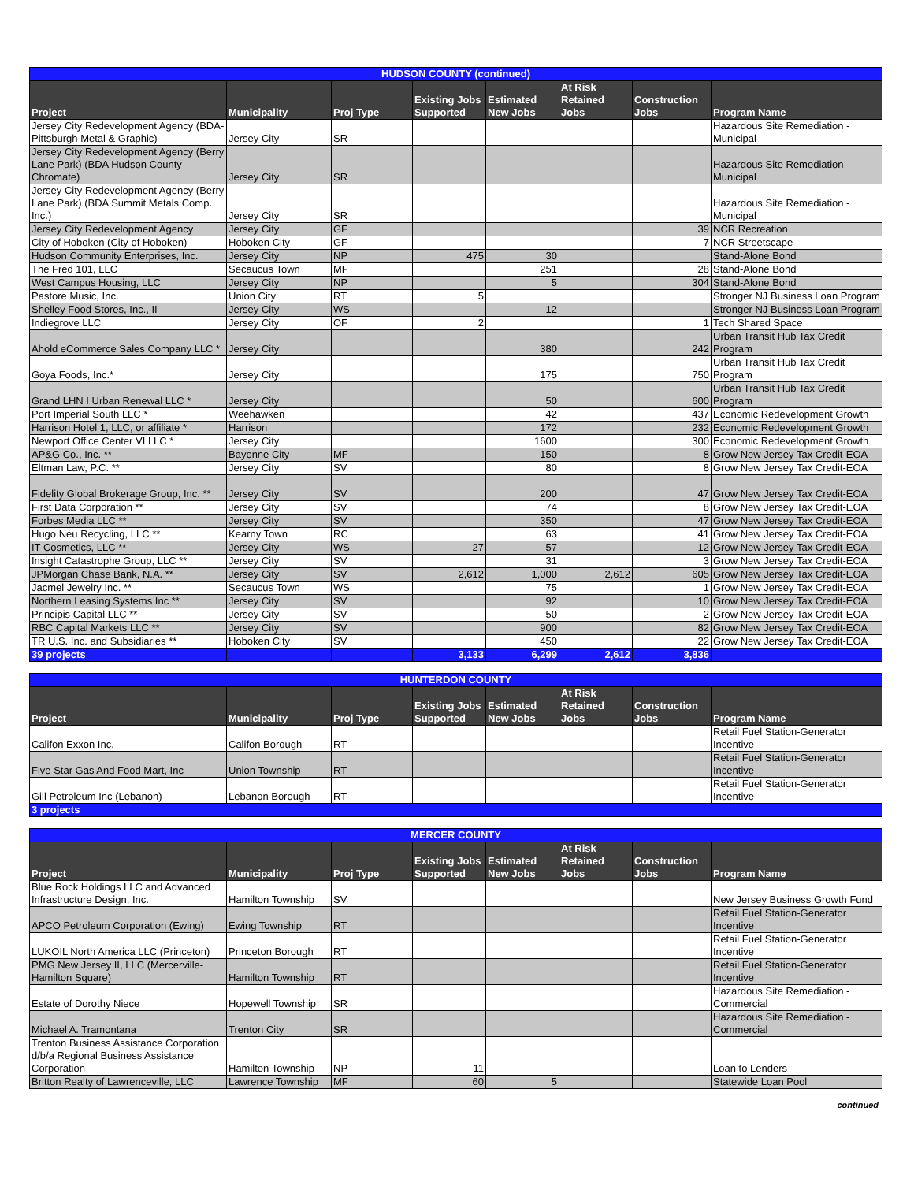| HUDSON COUNTY (continued) | | | | | | | |
| --- | --- | --- | --- | --- | --- | --- | --- |
| Project | Municipality | Proj Type | Existing Jobs Supported | Estimated New Jobs | At Risk Retained Jobs | Construction Jobs | Program Name |
| Jersey City Redevelopment Agency (BDA-Pittsburgh Metal & Graphic) | Jersey City | SR | | | | | Hazardous Site Remediation - Municipal |
| Jersey City Redevelopment Agency (Berry Lane Park) (BDA Hudson County Chromate) | Jersey City | SR | | | | | Hazardous Site Remediation - Municipal |
| Jersey City Redevelopment Agency (Berry Lane Park) (BDA Summit Metals Comp. Inc.) | Jersey City | SR | | | | | Hazardous Site Remediation - Municipal |
| Jersey City Redevelopment Agency | Jersey City | GF | | | | 39 | NCR Recreation |
| City of Hoboken (City of Hoboken) | Hoboken City | GF | | | | 7 | NCR Streetscape |
| Hudson Community Enterprises, Inc. | Jersey City | NP | 475 | 30 | | | Stand-Alone Bond |
| The Fred 101, LLC | Secaucus Town | MF | | 251 | | 28 | Stand-Alone Bond |
| West Campus Housing, LLC | Jersey City | NP | | 5 | | 304 | Stand-Alone Bond |
| Pastore Music, Inc. | Union City | RT | 5 | | | | Stronger NJ Business Loan Program |
| Shelley Food Stores, Inc., II | Jersey City | WS | | 12 | | | Stronger NJ Business Loan Program |
| Indiegrove LLC | Jersey City | OF | 2 | | | 1 | Tech Shared Space |
| Ahold eCommerce Sales Company LLC * | Jersey City | | | 380 | | 242 | Urban Transit Hub Tax Credit Program |
| Goya Foods, Inc.* | Jersey City | | | 175 | | 750 | Urban Transit Hub Tax Credit Program |
| Grand LHN I Urban Renewal LLC * | Jersey City | | | 50 | | 600 | Urban Transit Hub Tax Credit Program |
| Port Imperial South LLC * | Weehawken | | | 42 | | 437 | Economic Redevelopment Growth |
| Harrison Hotel 1, LLC, or affiliate * | Harrison | | | 172 | | 232 | Economic Redevelopment Growth |
| Newport Office Center VI LLC * | Jersey City | | | 1600 | | 300 | Economic Redevelopment Growth |
| AP&G Co., Inc. ** | Bayonne City | MF | | 150 | | 8 | Grow New Jersey Tax Credit-EOA |
| Eltman Law, P.C. ** | Jersey City | SV | | 80 | | 8 | Grow New Jersey Tax Credit-EOA |
| Fidelity Global Brokerage Group, Inc. ** | Jersey City | SV | | 200 | | 47 | Grow New Jersey Tax Credit-EOA |
| First Data Corporation ** | Jersey City | SV | | 74 | | 8 | Grow New Jersey Tax Credit-EOA |
| Forbes Media LLC ** | Jersey City | SV | | 350 | | 47 | Grow New Jersey Tax Credit-EOA |
| Hugo Neu Recycling, LLC ** | Kearny Town | RC | | 63 | | 41 | Grow New Jersey Tax Credit-EOA |
| IT Cosmetics, LLC ** | Jersey City | WS | 27 | 57 | | 12 | Grow New Jersey Tax Credit-EOA |
| Insight Catastrophe Group, LLC ** | Jersey City | SV | | 31 | | 3 | Grow New Jersey Tax Credit-EOA |
| JPMorgan Chase Bank, N.A. ** | Jersey City | SV | 2,612 | 1,000 | 2,612 | 605 | Grow New Jersey Tax Credit-EOA |
| Jacmel Jewelry Inc. ** | Secaucus Town | WS | | 75 | | 1 | Grow New Jersey Tax Credit-EOA |
| Northern Leasing Systems Inc ** | Jersey City | SV | | 92 | | 10 | Grow New Jersey Tax Credit-EOA |
| Principis Capital LLC ** | Jersey City | SV | | 50 | | 2 | Grow New Jersey Tax Credit-EOA |
| RBC Capital Markets LLC ** | Jersey City | SV | | 900 | | 82 | Grow New Jersey Tax Credit-EOA |
| TR U.S. Inc. and Subsidiaries ** | Hoboken City | SV | | 450 | | 22 | Grow New Jersey Tax Credit-EOA |
| 39 projects | | | 3,133 | 6,299 | 2,612 | 3,836 | |
| HUNTERDON COUNTY | | | | | | | |
| --- | --- | --- | --- | --- | --- | --- | --- |
| Project | Municipality | Proj Type | Existing Jobs Supported | Estimated New Jobs | At Risk Retained Jobs | Construction Jobs | Program Name |
| Califon Exxon Inc. | Califon Borough | RT | | | | | Retail Fuel Station-Generator Incentive |
| Five Star Gas And Food Mart, Inc | Union Township | RT | | | | | Retail Fuel Station-Generator Incentive |
| Gill Petroleum Inc (Lebanon) | Lebanon Borough | RT | | | | | Retail Fuel Station-Generator Incentive |
| 3 projects | | | | | | | |
| MERCER COUNTY | | | | | | | |
| --- | --- | --- | --- | --- | --- | --- | --- |
| Project | Municipality | Proj Type | Existing Jobs Supported | Estimated New Jobs | At Risk Retained Jobs | Construction Jobs | Program Name |
| Blue Rock Holdings LLC and Advanced Infrastructure Design, Inc. | Hamilton Township | SV | | | | | New Jersey Business Growth Fund |
| APCO Petroleum Corporation (Ewing) | Ewing Township | RT | | | | | Retail Fuel Station-Generator Incentive |
| LUKOIL North America LLC (Princeton) | Princeton Borough | RT | | | | | Retail Fuel Station-Generator Incentive |
| PMG New Jersey II, LLC (Mercerville-Hamilton Square) | Hamilton Township | RT | | | | | Retail Fuel Station-Generator Incentive |
| Estate of Dorothy Niece | Hopewell Township | SR | | | | | Hazardous Site Remediation - Commercial |
| Michael A. Tramontana | Trenton City | SR | | | | | Hazardous Site Remediation - Commercial |
| Trenton Business Assistance Corporation d/b/a Regional Business Assistance Corporation | Hamilton Township | NP | 11 | | | | Loan to Lenders |
| Britton Realty of Lawrenceville, LLC | Lawrence Township | MF | 60 | 5 | | | Statewide Loan Pool |
continued